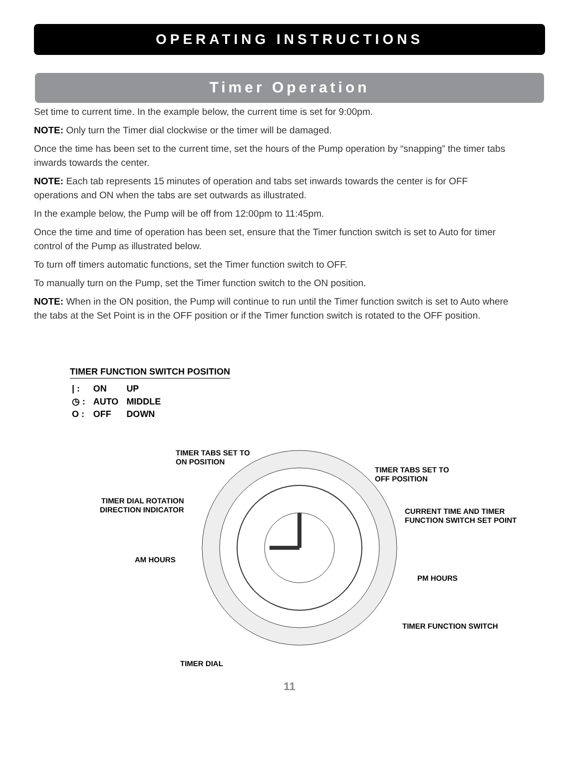OPERATING INSTRUCTIONS
Timer Operation
Set time to current time. In the example below, the current time is set for 9:00pm.
NOTE: Only turn the Timer dial clockwise or the timer will be damaged.
Once the time has been set to the current time, set the hours of the Pump operation by “snapping” the timer tabs inwards towards the center.
NOTE: Each tab represents 15 minutes of operation and tabs set inwards towards the center is for OFF operations and ON when the tabs are set outwards as illustrated.
In the example below, the Pump will be off from 12:00pm to 11:45pm.
Once the time and time of operation has been set, ensure that the Timer function switch is set to Auto for timer control of the Pump as illustrated below.
To turn off timers automatic functions, set the Timer function switch to OFF.
To manually turn on the Pump, set the Timer function switch to the ON position.
NOTE: When in the ON position, the Pump will continue to run until the Timer function switch is set to Auto where the tabs at the Set Point is in the OFF position or if the Timer function switch is rotated to the OFF position.
TIMER FUNCTION SWITCH POSITION
| / : | ON | UP |
| ◷ : | AUTO | MIDDLE |
| O : | OFF | DOWN |
TIMER TABS SET TO
ON POSITION
TIMER TABS SET TO
OFF POSITION
TIMER DIAL ROTATION
DIRECTION INDICATOR
CURRENT TIME AND TIMER
FUNCTION SWITCH SET POINT
AM HOURS
PM HOURS
TIMER FUNCTION SWITCH
TIMER DIAL
11